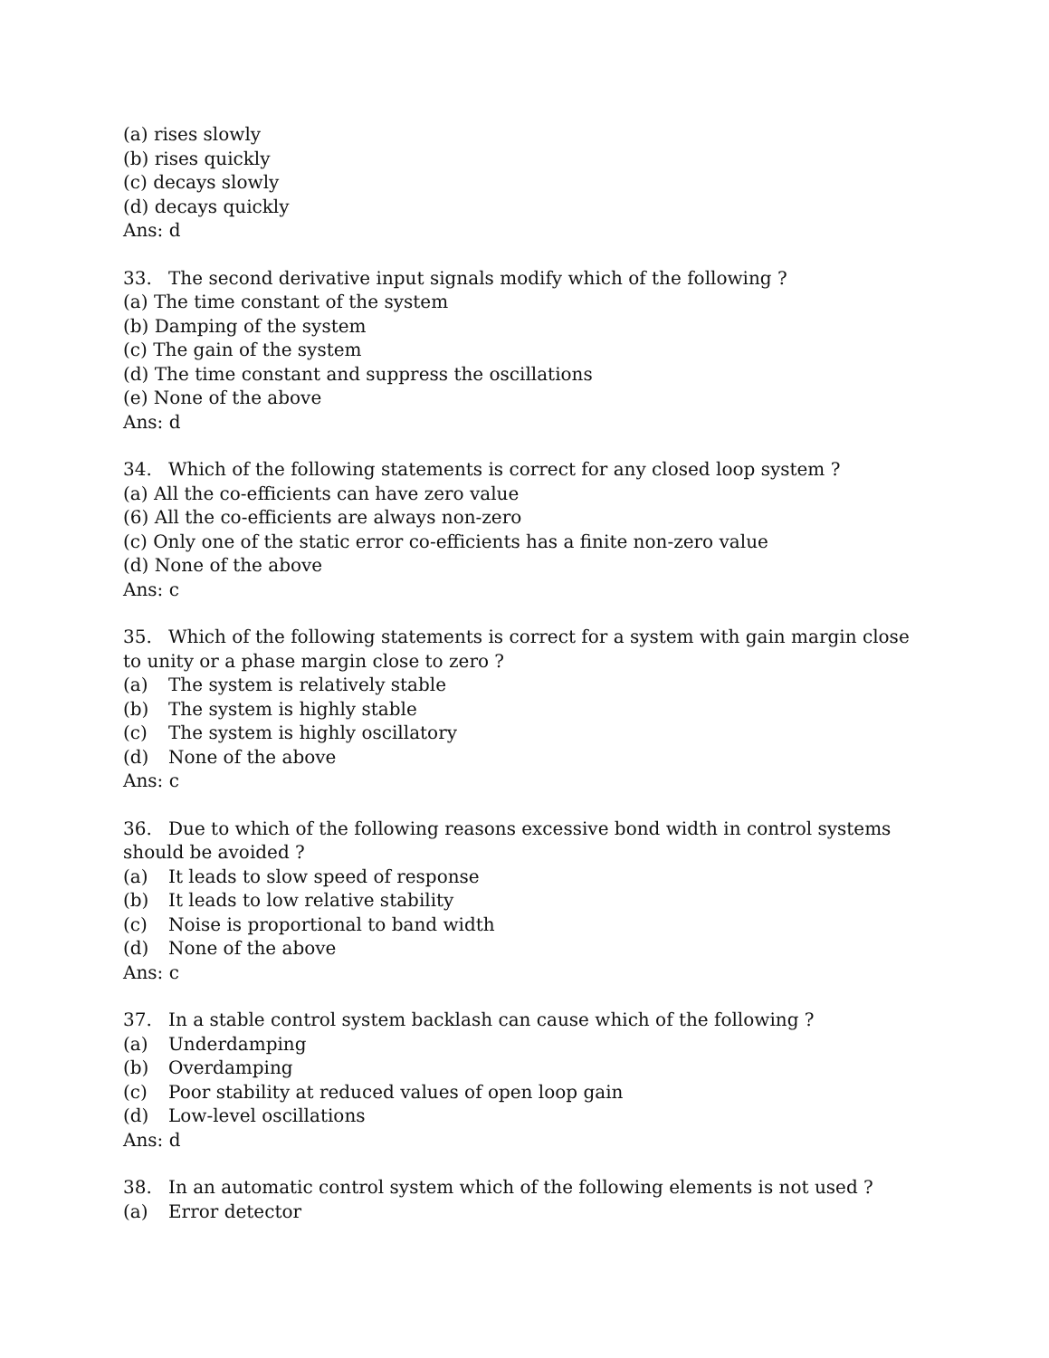(a) rises slowly
(b) rises quickly
(c) decays slowly
(d) decays quickly
Ans: d
33. The second derivative input signals modify which of the following ?
(a) The time constant of the system
(b) Damping of the system
(c) The gain of the system
(d) The time constant and suppress the oscillations
(e) None of the above
Ans: d
34. Which of the following statements is correct for any closed loop system ?
(a) All the co-efficients can have zero value
(6) All the co-efficients are always non-zero
(c) Only one of the static error co-efficients has a finite non-zero value
(d) None of the above
Ans: c
35. Which of the following statements is correct for a system with gain margin close to unity or a phase margin close to zero ?
(a) The system is relatively stable
(b) The system is highly stable
(c) The system is highly oscillatory
(d) None of the above
Ans: c
36. Due to which of the following reasons excessive bond width in control systems should be avoided ?
(a) It leads to slow speed of response
(b) It leads to low relative stability
(c) Noise is proportional to band width
(d) None of the above
Ans: c
37. In a stable control system backlash can cause which of the following ?
(a) Underdamping
(b) Overdamping
(c) Poor stability at reduced values of open loop gain
(d) Low-level oscillations
Ans: d
38. In an automatic control system which of the following elements is not used ?
(a) Error detector